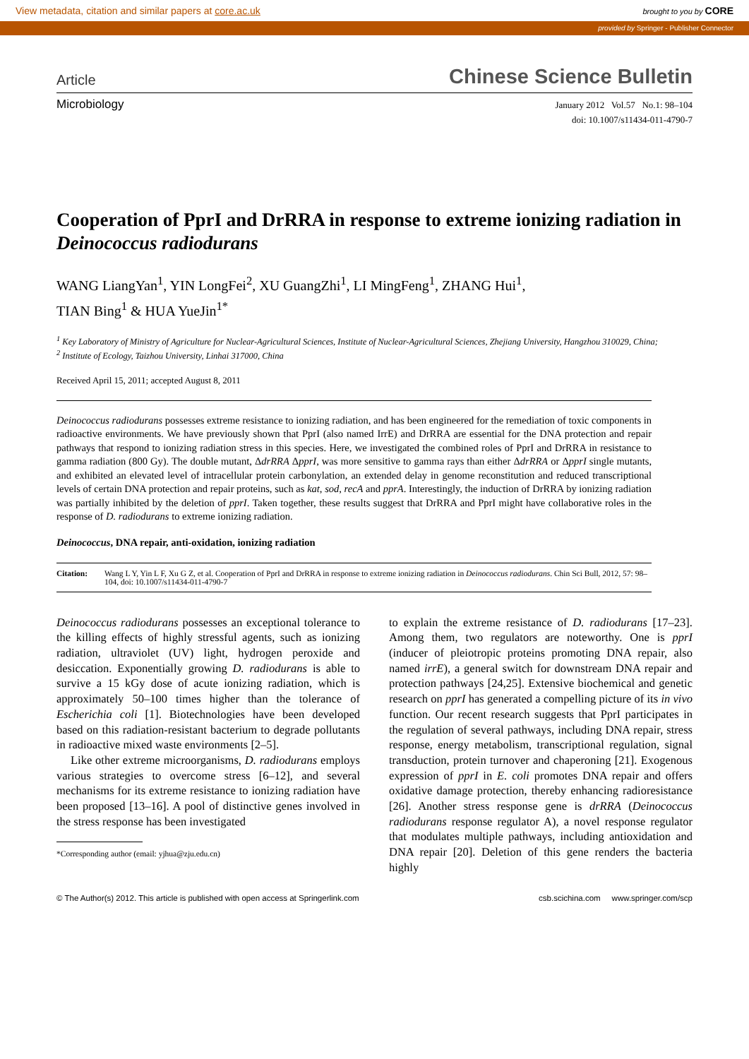View metadata, citation and similar papers at core.ac.uk brought to you by CORE
provided by Springer - Publisher Connector
Article Chinese Science Bulletin
Microbiology January 2012 Vol.57 No.1: 98–104
doi: 10.1007/s11434-011-4790-7
Cooperation of PprI and DrRRA in response to extreme ionizing radiation in Deinococcus radiodurans
WANG LiangYan<sup>1</sup>, YIN LongFei<sup>2</sup>, XU GuangZhi<sup>1</sup>, LI MingFeng<sup>1</sup>, ZHANG Hui<sup>1</sup>,
TIAN Bing<sup>1</sup> & HUA YueJin<sup>1*</sup>
<sup>1</sup> Key Laboratory of Ministry of Agriculture for Nuclear-Agricultural Sciences, Institute of Nuclear-Agricultural Sciences, Zhejiang University, Hangzhou 310029, China;
<sup>2</sup> Institute of Ecology, Taizhou University, Linhai 317000, China
Received April 15, 2011; accepted August 8, 2011
Deinococcus radiodurans possesses extreme resistance to ionizing radiation, and has been engineered for the remediation of toxic components in radioactive environments. We have previously shown that PprI (also named IrrE) and DrRRA are essential for the DNA protection and repair pathways that respond to ionizing radiation stress in this species. Here, we investigated the combined roles of PprI and DrRRA in resistance to gamma radiation (800 Gy). The double mutant, ΔdrRRA ΔpprI, was more sensitive to gamma rays than either ΔdrRRA or ΔpprI single mutants, and exhibited an elevated level of intracellular protein carbonylation, an extended delay in genome reconstitution and reduced transcriptional levels of certain DNA protection and repair proteins, such as kat, sod, recA and pprA. Interestingly, the induction of DrRRA by ionizing radiation was partially inhibited by the deletion of pprI. Taken together, these results suggest that DrRRA and PprI might have collaborative roles in the response of D. radiodurans to extreme ionizing radiation.
Deinococcus, DNA repair, anti-oxidation, ionizing radiation
Citation: Wang L Y, Yin L F, Xu G Z, et al. Cooperation of PprI and DrRRA in response to extreme ionizing radiation in Deinococcus radiodurans. Chin Sci Bull, 2012, 57: 98–104, doi: 10.1007/s11434-011-4790-7
Deinococcus radiodurans possesses an exceptional tolerance to the killing effects of highly stressful agents, such as ionizing radiation, ultraviolet (UV) light, hydrogen peroxide and desiccation. Exponentially growing D. radiodurans is able to survive a 15 kGy dose of acute ionizing radiation, which is approximately 50–100 times higher than the tolerance of Escherichia coli [1]. Biotechnologies have been developed based on this radiation-resistant bacterium to degrade pollutants in radioactive mixed waste environments [2–5].
Like other extreme microorganisms, D. radiodurans employs various strategies to overcome stress [6–12], and several mechanisms for its extreme resistance to ionizing radiation have been proposed [13–16]. A pool of distinctive genes involved in the stress response has been investigated
*Corresponding author (email: yjhua@zju.edu.cn)
to explain the extreme resistance of D. radiodurans [17–23]. Among them, two regulators are noteworthy. One is pprI (inducer of pleiotropic proteins promoting DNA repair, also named irrE), a general switch for downstream DNA repair and protection pathways [24,25]. Extensive biochemical and genetic research on pprI has generated a compelling picture of its in vivo function. Our recent research suggests that PprI participates in the regulation of several pathways, including DNA repair, stress response, energy metabolism, transcriptional regulation, signal transduction, protein turnover and chaperoning [21]. Exogenous expression of pprI in E. coli promotes DNA repair and offers oxidative damage protection, thereby enhancing radioresistance [26]. Another stress response gene is drRRA (Deinococcus radiodurans response regulator A), a novel response regulator that modulates multiple pathways, including antioxidation and DNA repair [20]. Deletion of this gene renders the bacteria highly
© The Author(s) 2012. This article is published with open access at Springerlink.com csb.scichina.com www.springer.com/scp